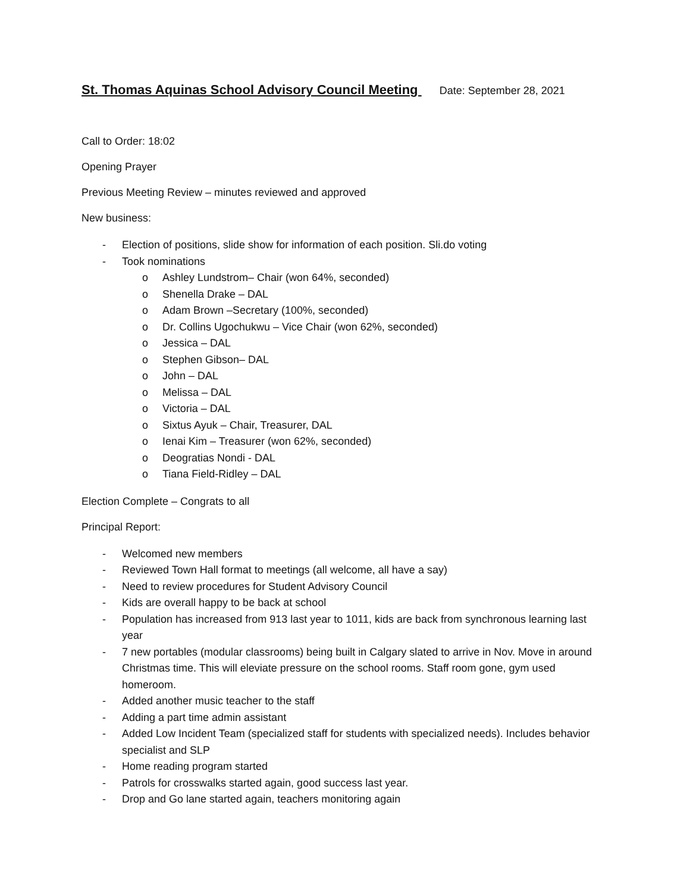St. Thomas Aquinas School Advisory Council Meeting Date: September 28, 2021
Call to Order: 18:02
Opening Prayer
Previous Meeting Review – minutes reviewed and approved
New business:
- Election of positions, slide show for information of each position. Sli.do voting
- Took nominations
o Ashley Lundstrom– Chair (won 64%, seconded)
o Shenella Drake – DAL
o Adam Brown –Secretary (100%, seconded)
o Dr. Collins Ugochukwu – Vice Chair (won 62%, seconded)
o Jessica – DAL
o Stephen Gibson– DAL
o John – DAL
o Melissa – DAL
o Victoria – DAL
o Sixtus Ayuk – Chair, Treasurer, DAL
o Ienai Kim – Treasurer (won 62%, seconded)
o Deogratias Nondi - DAL
o Tiana Field-Ridley – DAL
Election Complete – Congrats to all
Principal Report:
- Welcomed new members
- Reviewed Town Hall format to meetings (all welcome, all have a say)
- Need to review procedures for Student Advisory Council
- Kids are overall happy to be back at school
- Population has increased from 913 last year to 1011, kids are back from synchronous learning last year
- 7 new portables (modular classrooms) being built in Calgary slated to arrive in Nov. Move in around Christmas time. This will eleviate pressure on the school rooms. Staff room gone, gym used homeroom.
- Added another music teacher to the staff
- Adding a part time admin assistant
- Added Low Incident Team (specialized staff for students with specialized needs). Includes behavior specialist and SLP
- Home reading program started
- Patrols for crosswalks started again, good success last year.
- Drop and Go lane started again, teachers monitoring again